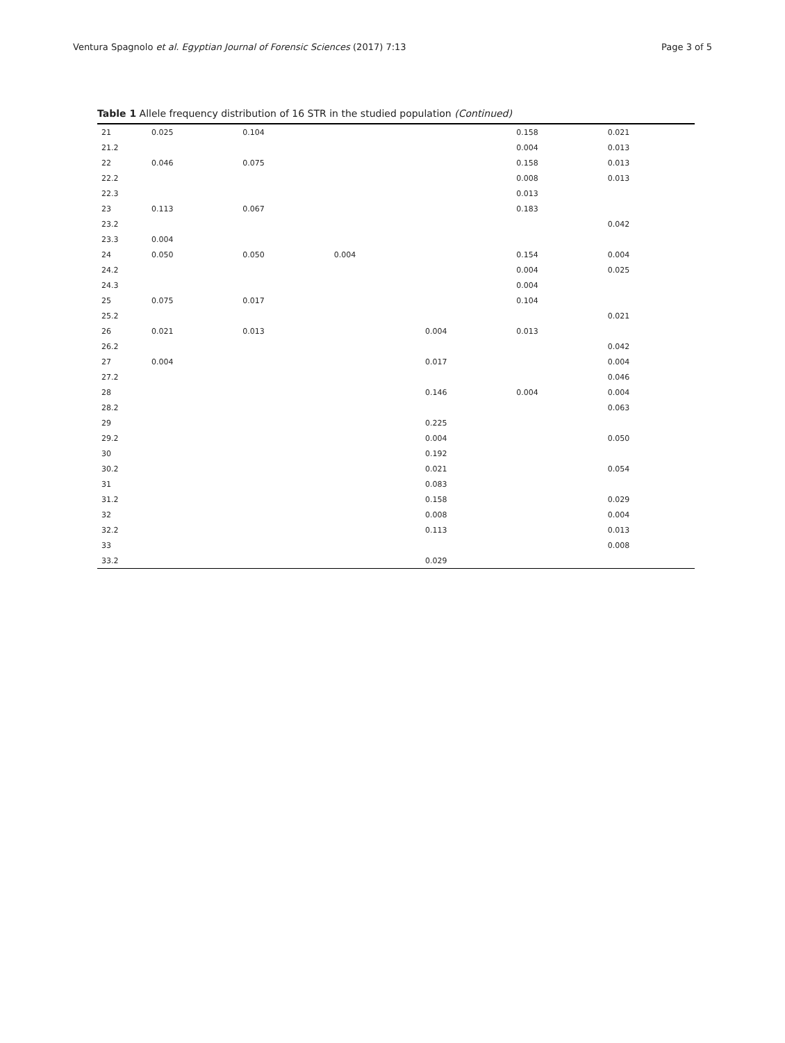Ventura Spagnolo et al. Egyptian Journal of Forensic Sciences (2017) 7:13
Page 3 of 5
Table 1 Allele frequency distribution of 16 STR in the studied population (Continued)
| 21 | 0.025 | 0.104 | | | 0.158 | 0.021 |
| 21.2 | | | | | 0.004 | 0.013 |
| 22 | 0.046 | 0.075 | | | 0.158 | 0.013 |
| 22.2 | | | | | 0.008 | 0.013 |
| 22.3 | | | | | 0.013 | |
| 23 | 0.113 | 0.067 | | | 0.183 | |
| 23.2 | | | | | | 0.042 |
| 23.3 | 0.004 | | | | | |
| 24 | 0.050 | 0.050 | 0.004 | | 0.154 | 0.004 |
| 24.2 | | | | | 0.004 | 0.025 |
| 24.3 | | | | | 0.004 | |
| 25 | 0.075 | 0.017 | | | 0.104 | |
| 25.2 | | | | | | 0.021 |
| 26 | 0.021 | 0.013 | | 0.004 | 0.013 | |
| 26.2 | | | | | | 0.042 |
| 27 | 0.004 | | | 0.017 | | 0.004 |
| 27.2 | | | | | | 0.046 |
| 28 | | | | 0.146 | 0.004 | 0.004 |
| 28.2 | | | | | | 0.063 |
| 29 | | | | 0.225 | | |
| 29.2 | | | | 0.004 | | 0.050 |
| 30 | | | | 0.192 | | |
| 30.2 | | | | 0.021 | | 0.054 |
| 31 | | | | 0.083 | | |
| 31.2 | | | | 0.158 | | 0.029 |
| 32 | | | | 0.008 | | 0.004 |
| 32.2 | | | | 0.113 | | 0.013 |
| 33 | | | | | | 0.008 |
| 33.2 | | | | 0.029 | | |